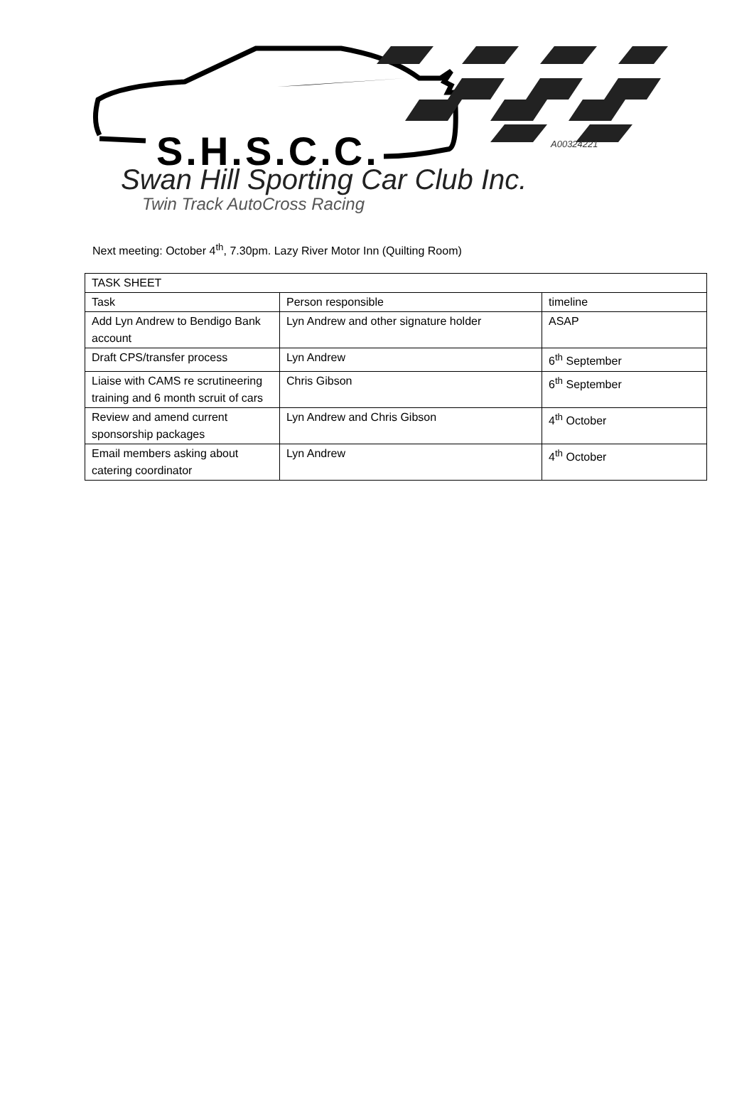S.H.S.C.C. A00324221
Swan Hill Sporting Car Club Inc.
Twin Track AutoCross Racing
Next meeting: October 4<sup>th</sup>, 7.30pm. Lazy River Motor Inn (Quilting Room)
| TASK SHEET | | |
| Task | Person responsible | timeline |
| Add Lyn Andrew to Bendigo Bank account | Lyn Andrew and other signature holder | ASAP |
| Draft CPS/transfer process | Lyn Andrew | 6<sup>th</sup> September |
| Liaise with CAMS re scrutineering training and 6 month scruit of cars | Chris Gibson | 6<sup>th</sup> September |
| Review and amend current sponsorship packages | Lyn Andrew and Chris Gibson | 4<sup>th</sup> October |
| Email members asking about catering coordinator | Lyn Andrew | 4<sup>th</sup> October |